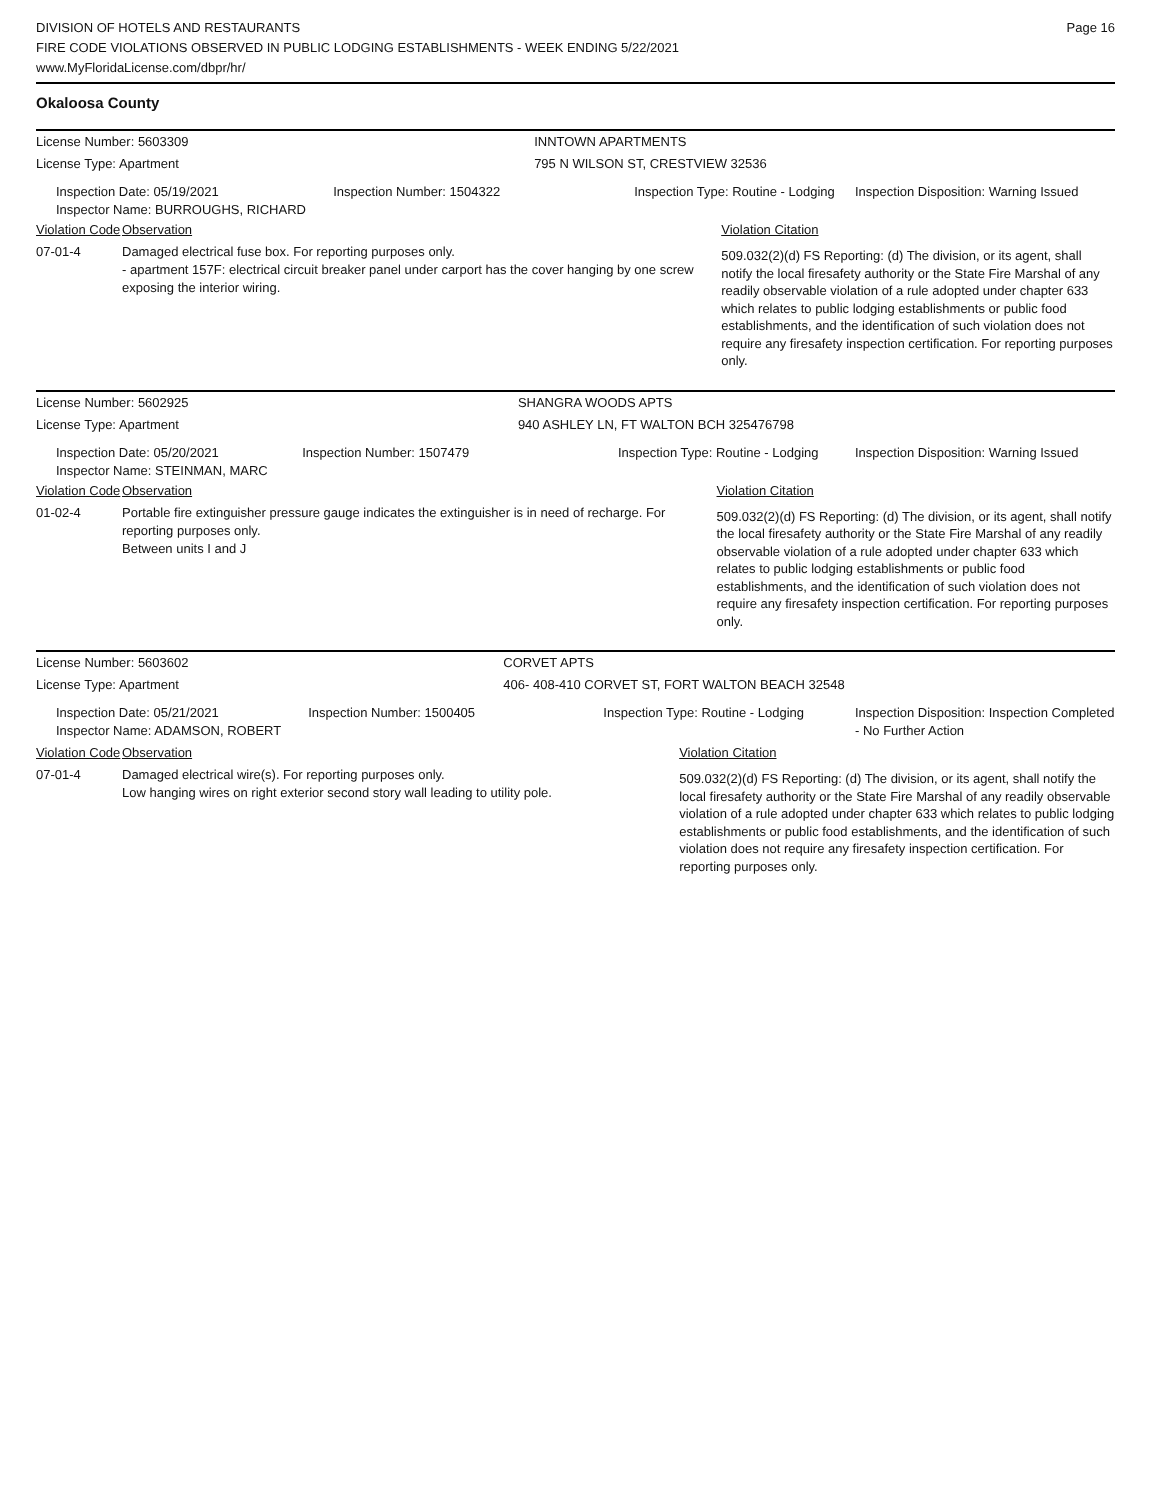DIVISION OF HOTELS AND RESTAURANTS
FIRE CODE VIOLATIONS OBSERVED IN PUBLIC LODGING ESTABLISHMENTS - WEEK ENDING 5/22/2021
www.MyFloridaLicense.com/dbpr/hr/
Page 16
Okaloosa County
| License Number: 5603309 | | | INNTOWN APARTMENTS | | |
| License Type: Apartment | | | 795 N WILSON ST, CRESTVIEW 32536 | | |
| Inspection Date: 05/19/2021 Inspector Name: BURROUGHS, RICHARD | | Inspection Number: 1504322 | Inspection Type: Routine - Lodging | | Inspection Disposition: Warning Issued |
| Violation Code | Observation | | | Violation Citation | |
| 07-01-4 | Damaged electrical fuse box. For reporting purposes only. - apartment 157F: electrical circuit breaker panel under carport has the cover hanging by one screw exposing the interior wiring. | | | 509.032(2)(d) FS Reporting: (d) The division, or its agent, shall notify the local firesafety authority or the State Fire Marshal of any readily observable violation of a rule adopted under chapter 633 which relates to public lodging establishments or public food establishments, and the identification of such violation does not require any firesafety inspection certification. For reporting purposes only. | |
| License Number: 5602925 | | | SHANGRA WOODS APTS | | |
| License Type: Apartment | | | 940 ASHLEY LN, FT WALTON BCH 325476798 | | |
| Inspection Date: 05/20/2021 Inspector Name: STEINMAN, MARC | | Inspection Number: 1507479 | Inspection Type: Routine - Lodging | | Inspection Disposition: Warning Issued |
| Violation Code | Observation | | | Violation Citation | |
| 01-02-4 | Portable fire extinguisher pressure gauge indicates the extinguisher is in need of recharge. For reporting purposes only. Between units I and J | | | 509.032(2)(d) FS Reporting: (d) The division, or its agent, shall notify the local firesafety authority or the State Fire Marshal of any readily observable violation of a rule adopted under chapter 633 which relates to public lodging establishments or public food establishments, and the identification of such violation does not require any firesafety inspection certification. For reporting purposes only. | |
| License Number: 5603602 | | | CORVET APTS | | |
| License Type: Apartment | | | 406- 408-410 CORVET ST, FORT WALTON BEACH 32548 | | |
| Inspection Date: 05/21/2021 Inspector Name: ADAMSON, ROBERT | | Inspection Number: 1500405 | Inspection Type: Routine - Lodging | | Inspection Disposition: Inspection Completed - No Further Action |
| Violation Code | Observation | | | Violation Citation | |
| 07-01-4 | Damaged electrical wire(s). For reporting purposes only. Low hanging wires on right exterior second story wall leading to utility pole. | | | 509.032(2)(d) FS Reporting: (d) The division, or its agent, shall notify the local firesafety authority or the State Fire Marshal of any readily observable violation of a rule adopted under chapter 633 which relates to public lodging establishments or public food establishments, and the identification of such violation does not require any firesafety inspection certification. For reporting purposes only. | |